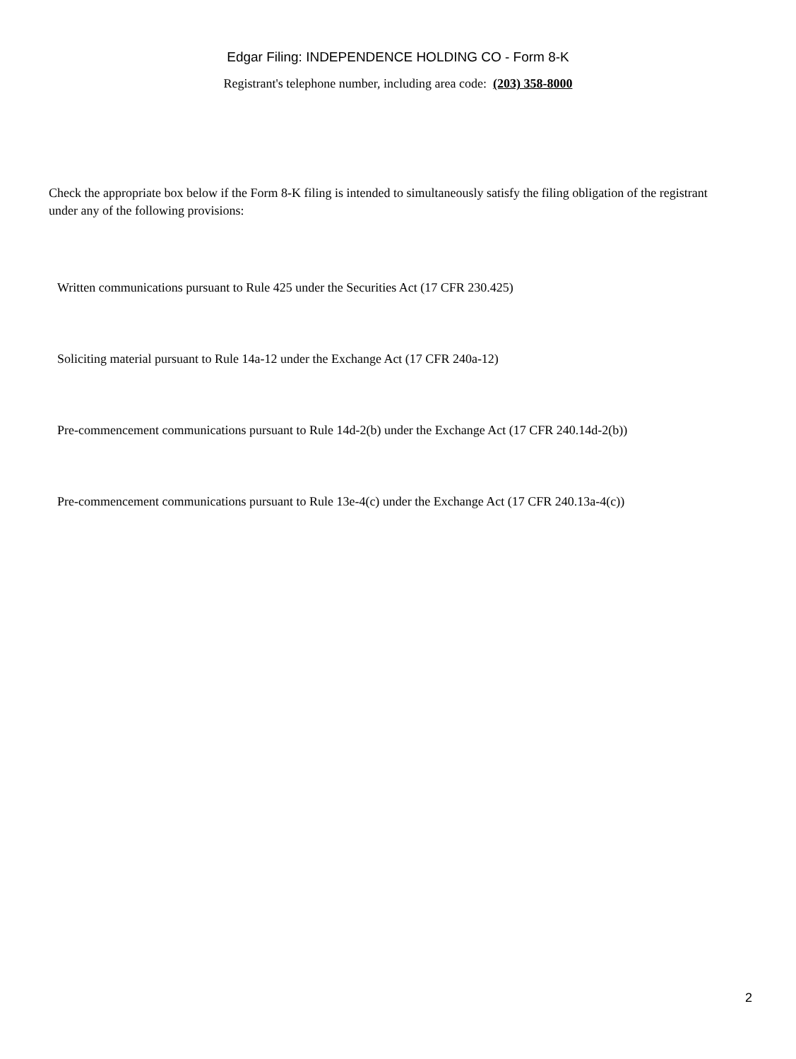Edgar Filing: INDEPENDENCE HOLDING CO - Form 8-K
Registrant's telephone number, including area code: (203) 358-8000
Check the appropriate box below if the Form 8-K filing is intended to simultaneously satisfy the filing obligation of the registrant under any of the following provisions:
Written communications pursuant to Rule 425 under the Securities Act (17 CFR 230.425)
Soliciting material pursuant to Rule 14a-12 under the Exchange Act (17 CFR 240a-12)
Pre-commencement communications pursuant to Rule 14d-2(b) under the Exchange Act (17 CFR 240.14d-2(b))
Pre-commencement communications pursuant to Rule 13e-4(c) under the Exchange Act (17 CFR 240.13a-4(c))
2